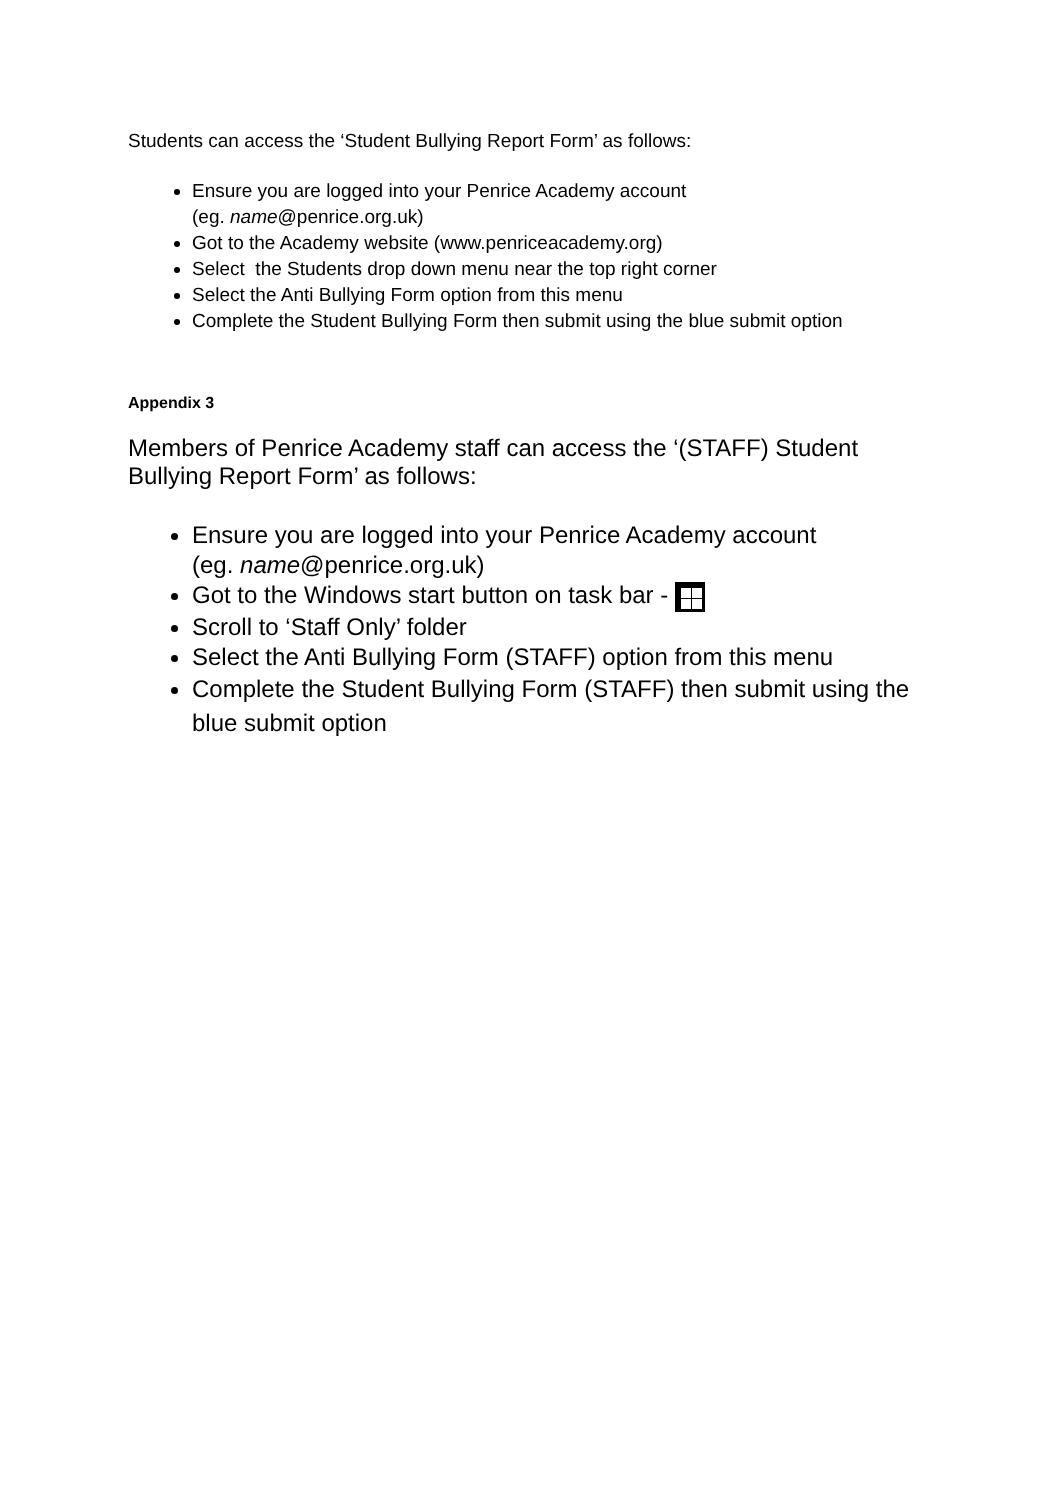Students can access the ‘Student Bullying Report Form’ as follows:
Ensure you are logged into your Penrice Academy account
(eg. name@penrice.org.uk)
Got to the Academy website (www.penriceacademy.org)
Select the Students drop down menu near the top right corner
Select the Anti Bullying Form option from this menu
Complete the Student Bullying Form then submit using the blue submit option
Appendix 3
Members of Penrice Academy staff can access the ‘(STAFF) Student Bullying Report Form’ as follows:
Ensure you are logged into your Penrice Academy account
(eg. name@penrice.org.uk)
Got to the Windows start button on task bar -
Scroll to ‘Staff Only’ folder
Select the Anti Bullying Form (STAFF) option from this menu
Complete the Student Bullying Form (STAFF) then submit using the blue submit option